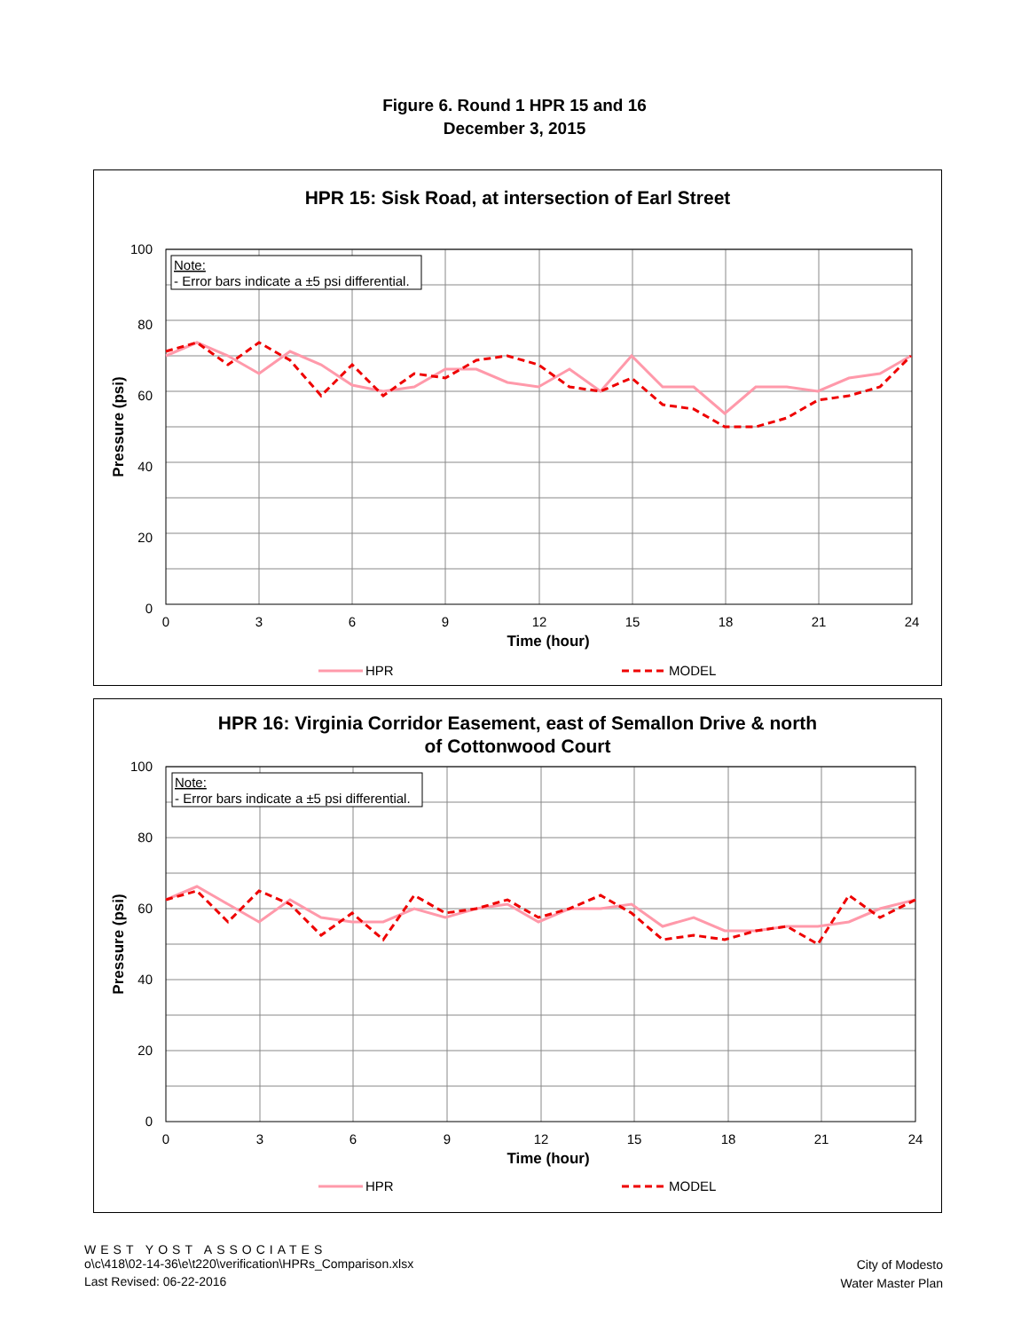Figure 6. Round 1 HPR 15 and 16
December 3, 2015
HPR 15: Sisk Road, at intersection of Earl Street
Note:
- Error bars indicate a ±5 psi differential.
100
80
60
40
20
0
0
3
6
9
12
15
18
21
24
Time (hour)
Pressure (psi)
HPR
MODEL
HPR 16: Virginia Corridor Easement, east of Semallon Drive & north
of Cottonwood Court
Note:
- Error bars indicate a ±5 psi differential.
100
80
60
40
20
0
0
3
6
9
12
15
18
21
24
Time (hour)
Pressure (psi)
HPR
MODEL
WEST YOST ASSOCIATES
o\c\418\02-14-36\e\t220\verification\HPRs_Comparison.xlsx
Last Revised: 06-22-2016
City of Modesto
Water Master Plan